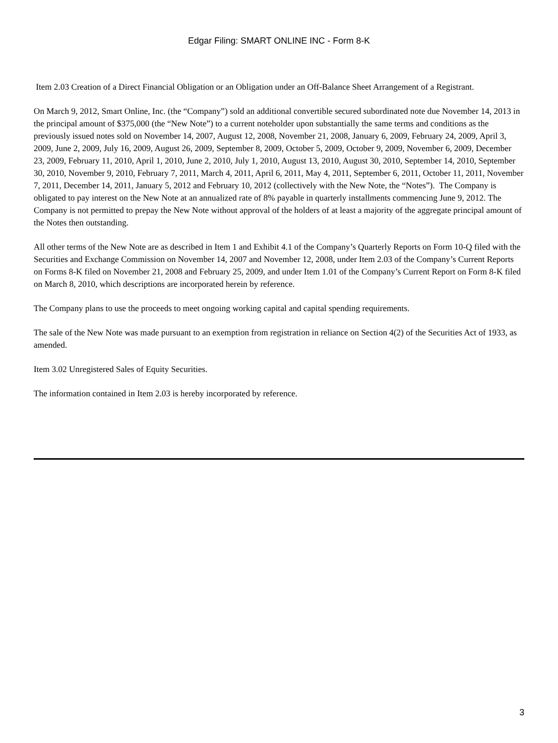Edgar Filing: SMART ONLINE INC - Form 8-K
Item 2.03 Creation of a Direct Financial Obligation or an Obligation under an Off-Balance Sheet Arrangement of a Registrant.
On March 9, 2012, Smart Online, Inc. (the “Company”) sold an additional convertible secured subordinated note due November 14, 2013 in the principal amount of $375,000 (the “New Note”) to a current noteholder upon substantially the same terms and conditions as the previously issued notes sold on November 14, 2007, August 12, 2008, November 21, 2008, January 6, 2009, February 24, 2009, April 3, 2009, June 2, 2009, July 16, 2009, August 26, 2009, September 8, 2009, October 5, 2009, October 9, 2009, November 6, 2009, December 23, 2009, February 11, 2010, April 1, 2010, June 2, 2010, July 1, 2010, August 13, 2010, August 30, 2010, September 14, 2010, September 30, 2010, November 9, 2010, February 7, 2011, March 4, 2011, April 6, 2011, May 4, 2011, September 6, 2011, October 11, 2011, November 7, 2011, December 14, 2011, January 5, 2012 and February 10, 2012 (collectively with the New Note, the “Notes”). The Company is obligated to pay interest on the New Note at an annualized rate of 8% payable in quarterly installments commencing June 9, 2012. The Company is not permitted to prepay the New Note without approval of the holders of at least a majority of the aggregate principal amount of the Notes then outstanding.
All other terms of the New Note are as described in Item 1 and Exhibit 4.1 of the Company’s Quarterly Reports on Form 10-Q filed with the Securities and Exchange Commission on November 14, 2007 and November 12, 2008, under Item 2.03 of the Company’s Current Reports on Forms 8-K filed on November 21, 2008 and February 25, 2009, and under Item 1.01 of the Company’s Current Report on Form 8-K filed on March 8, 2010, which descriptions are incorporated herein by reference.
The Company plans to use the proceeds to meet ongoing working capital and capital spending requirements.
The sale of the New Note was made pursuant to an exemption from registration in reliance on Section 4(2) of the Securities Act of 1933, as amended.
Item 3.02 Unregistered Sales of Equity Securities.
The information contained in Item 2.03 is hereby incorporated by reference.
3